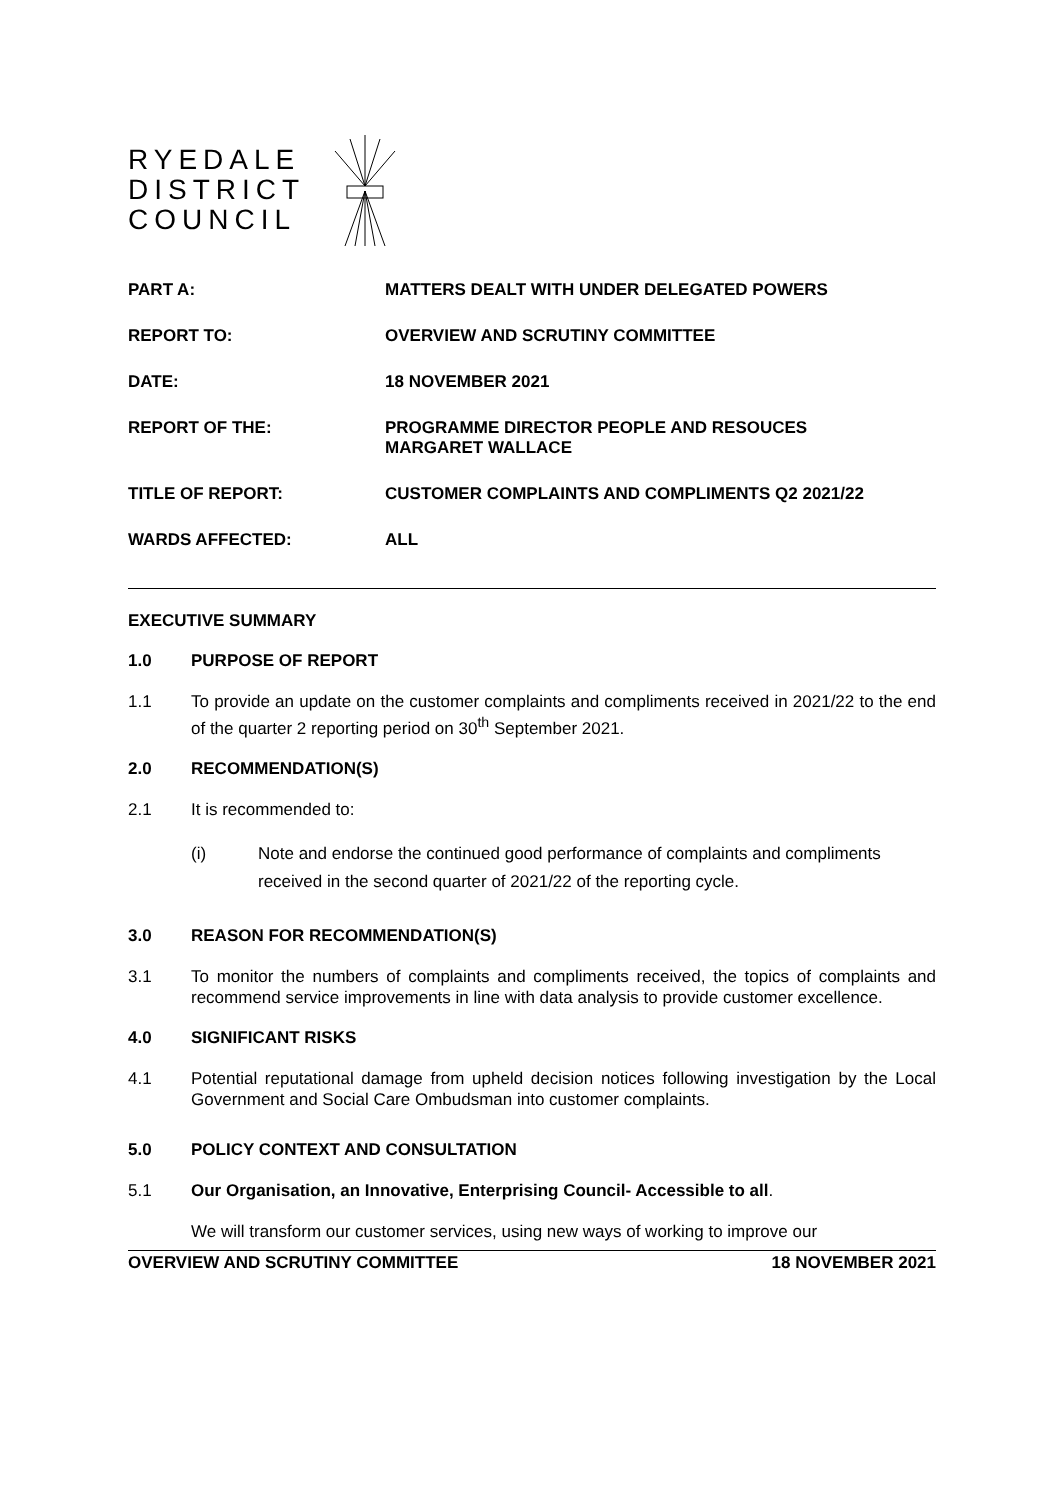RYEDALE
DISTRICT
COUNCIL
PART A: MATTERS DEALT WITH UNDER DELEGATED POWERS
REPORT TO: OVERVIEW AND SCRUTINY COMMITTEE
DATE: 18 NOVEMBER 2021
REPORT OF THE: PROGRAMME DIRECTOR PEOPLE AND RESOUCES
MARGARET WALLACE
TITLE OF REPORT: CUSTOMER COMPLAINTS AND COMPLIMENTS Q2 2021/22
WARDS AFFECTED: ALL
EXECUTIVE SUMMARY
1.0 PURPOSE OF REPORT
1.1 To provide an update on the customer complaints and compliments received in 2021/22 to the end of the quarter 2 reporting period on 30<sup>th</sup> September 2021.
2.0 RECOMMENDATION(S)
2.1 It is recommended to:
(i) Note and endorse the continued good performance of complaints and compliments received in the second quarter of 2021/22 of the reporting cycle.
3.0 REASON FOR RECOMMENDATION(S)
3.1 To monitor the numbers of complaints and compliments received, the topics of complaints and recommend service improvements in line with data analysis to provide customer excellence.
4.0 SIGNIFICANT RISKS
4.1 Potential reputational damage from upheld decision notices following investigation by the Local Government and Social Care Ombudsman into customer complaints.
5.0 POLICY CONTEXT AND CONSULTATION
5.1 Our Organisation, an Innovative, Enterprising Council- Accessible to all.
We will transform our customer services, using new ways of working to improve our
OVERVIEW AND SCRUTINY COMMITTEE 18 NOVEMBER 2021